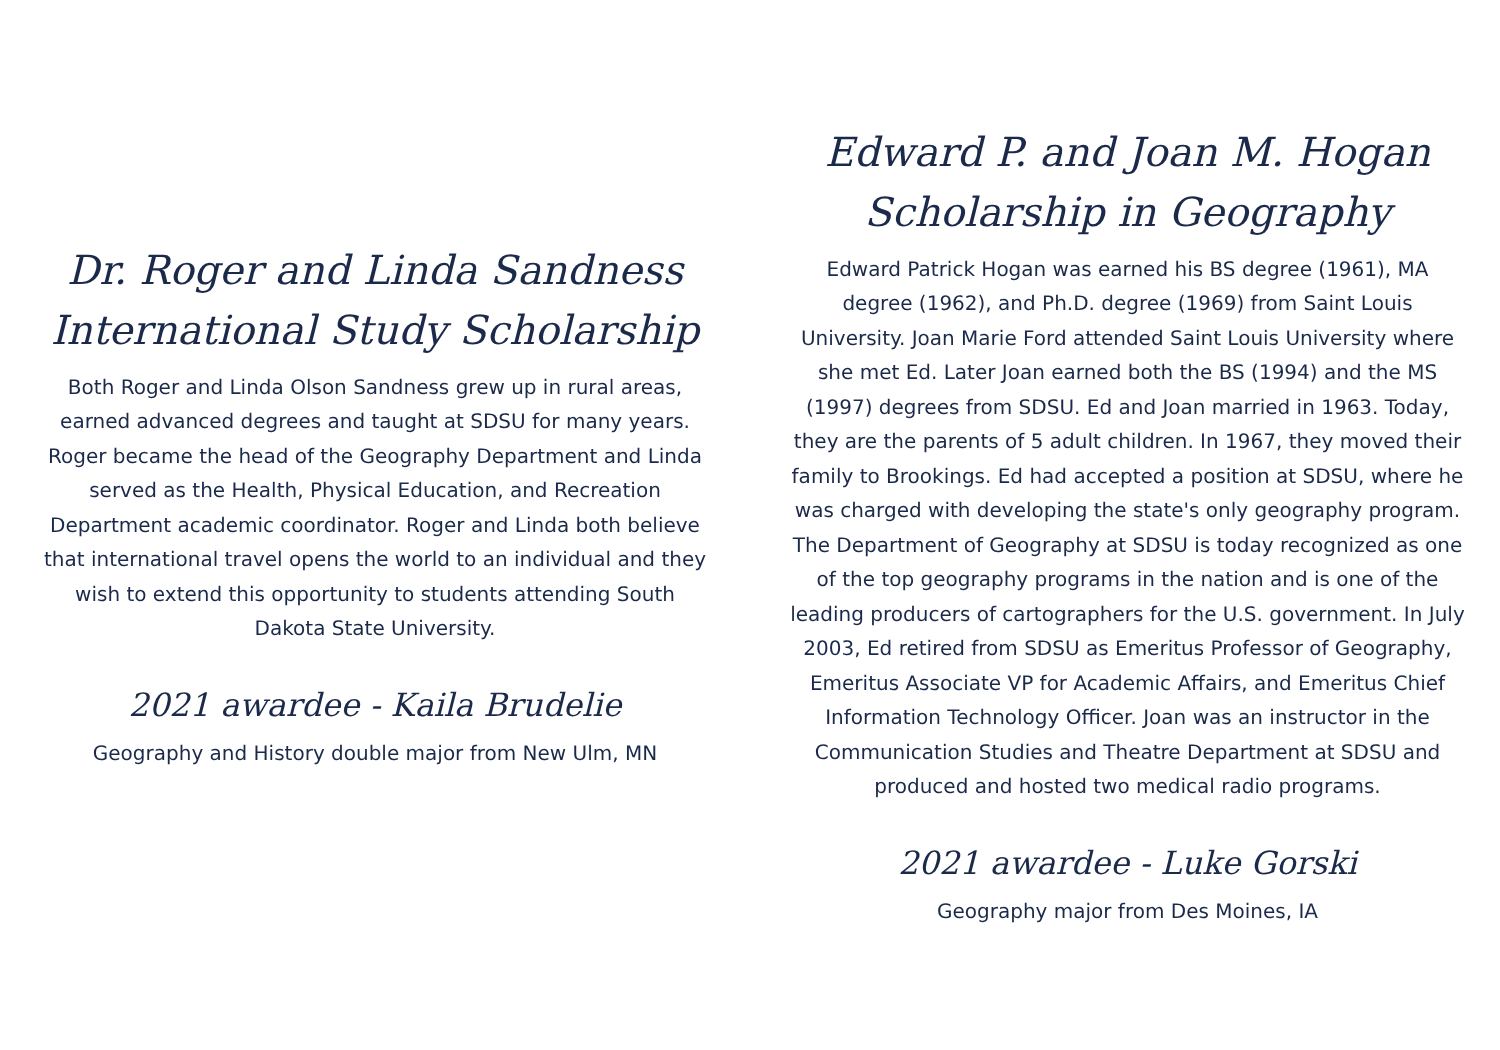Dr. Roger and Linda Sandness International Study Scholarship
Both Roger and Linda Olson Sandness grew up in rural areas, earned advanced degrees and taught at SDSU for many years. Roger became the head of the Geography Department and Linda served as the Health, Physical Education, and Recreation Department academic coordinator. Roger and Linda both believe that international travel opens the world to an individual and they wish to extend this opportunity to students attending South Dakota State University.
2021 awardee - Kaila Brudelie
Geography and History double major from New Ulm, MN
Edward P. and Joan M. Hogan Scholarship in Geography
Edward Patrick Hogan was earned his BS degree (1961), MA degree (1962), and Ph.D. degree (1969) from Saint Louis University. Joan Marie Ford attended Saint Louis University where she met Ed. Later Joan earned both the BS (1994) and the MS (1997) degrees from SDSU. Ed and Joan married in 1963. Today, they are the parents of 5 adult children. In 1967, they moved their family to Brookings. Ed had accepted a position at SDSU, where he was charged with developing the state's only geography program. The Department of Geography at SDSU is today recognized as one of the top geography programs in the nation and is one of the leading producers of cartographers for the U.S. government. In July 2003, Ed retired from SDSU as Emeritus Professor of Geography, Emeritus Associate VP for Academic Affairs, and Emeritus Chief Information Technology Officer. Joan was an instructor in the Communication Studies and Theatre Department at SDSU and produced and hosted two medical radio programs.
2021 awardee - Luke Gorski
Geography major from Des Moines, IA